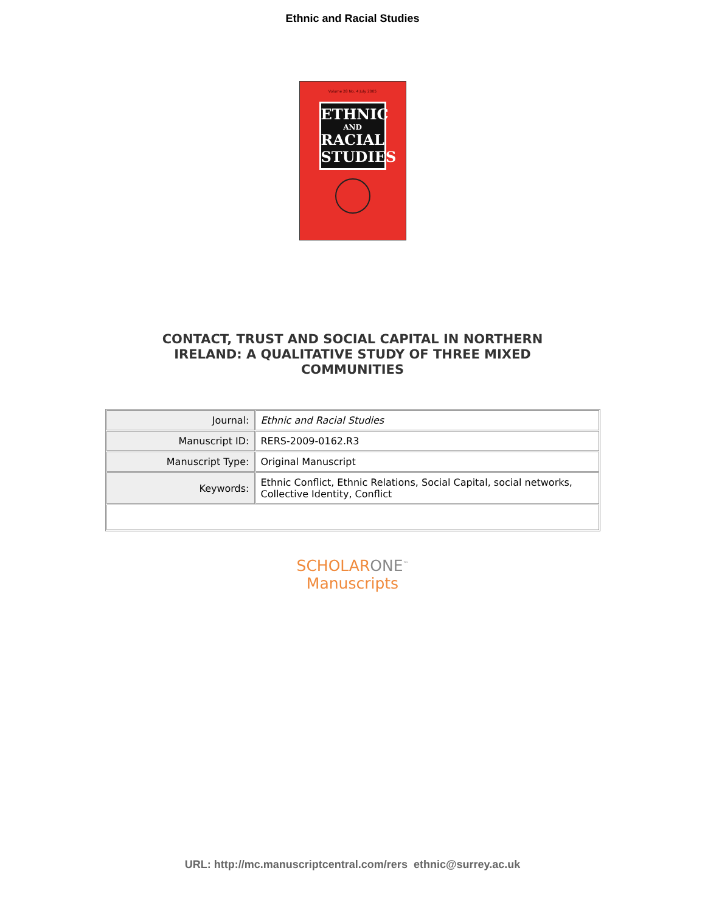Ethnic and Racial Studies
Volume 28 No. 4 July 2005
ETHNIC
AND
RACIAL
STUDIES
CONTACT, TRUST AND SOCIAL CAPITAL IN NORTHERN IRELAND: A QUALITATIVE STUDY OF THREE MIXED COMMUNITIES
| Journal: | Ethnic and Racial Studies |
| Manuscript ID: | RERS-2009-0162.R3 |
| Manuscript Type: | Original Manuscript |
| Keywords: | Ethnic Conflict, Ethnic Relations, Social Capital, social networks, Collective Identity, Conflict |
SCHOLARONE<sup>™</sup>
Manuscripts
URL: http://mc.manuscriptcentral.com/rers ethnic@surrey.ac.uk